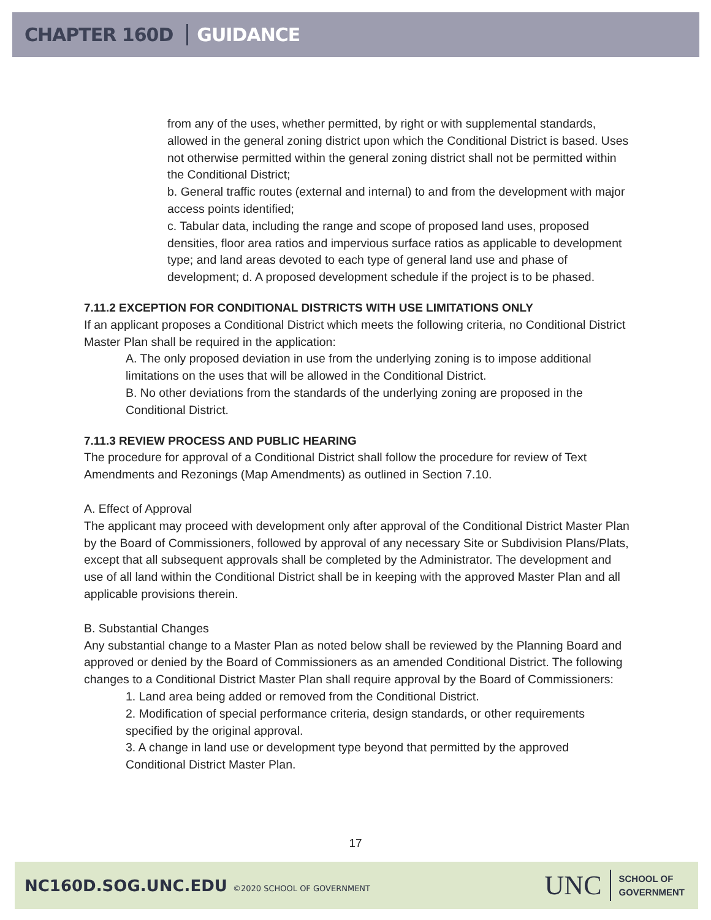CHAPTER 160D GUIDANCE
from any of the uses, whether permitted, by right or with supplemental standards, allowed in the general zoning district upon which the Conditional District is based. Uses not otherwise permitted within the general zoning district shall not be permitted within the Conditional District;
b. General traffic routes (external and internal) to and from the development with major access points identified;
c. Tabular data, including the range and scope of proposed land uses, proposed densities, floor area ratios and impervious surface ratios as applicable to development type; and land areas devoted to each type of general land use and phase of development; d. A proposed development schedule if the project is to be phased.
7.11.2 EXCEPTION FOR CONDITIONAL DISTRICTS WITH USE LIMITATIONS ONLY
If an applicant proposes a Conditional District which meets the following criteria, no Conditional District Master Plan shall be required in the application:
A. The only proposed deviation in use from the underlying zoning is to impose additional limitations on the uses that will be allowed in the Conditional District.
B. No other deviations from the standards of the underlying zoning are proposed in the Conditional District.
7.11.3 REVIEW PROCESS AND PUBLIC HEARING
The procedure for approval of a Conditional District shall follow the procedure for review of Text Amendments and Rezonings (Map Amendments) as outlined in Section 7.10.
A. Effect of Approval
The applicant may proceed with development only after approval of the Conditional District Master Plan by the Board of Commissioners, followed by approval of any necessary Site or Subdivision Plans/Plats, except that all subsequent approvals shall be completed by the Administrator. The development and use of all land within the Conditional District shall be in keeping with the approved Master Plan and all applicable provisions therein.
B. Substantial Changes
Any substantial change to a Master Plan as noted below shall be reviewed by the Planning Board and approved or denied by the Board of Commissioners as an amended Conditional District. The following changes to a Conditional District Master Plan shall require approval by the Board of Commissioners:
1. Land area being added or removed from the Conditional District.
2. Modification of special performance criteria, design standards, or other requirements specified by the original approval.
3. A change in land use or development type beyond that permitted by the approved Conditional District Master Plan.
17
NC160D.SOG.UNC.EDU ©2020 SCHOOL OF GOVERNMENT
UNC SCHOOL OF
GOVERNMENT